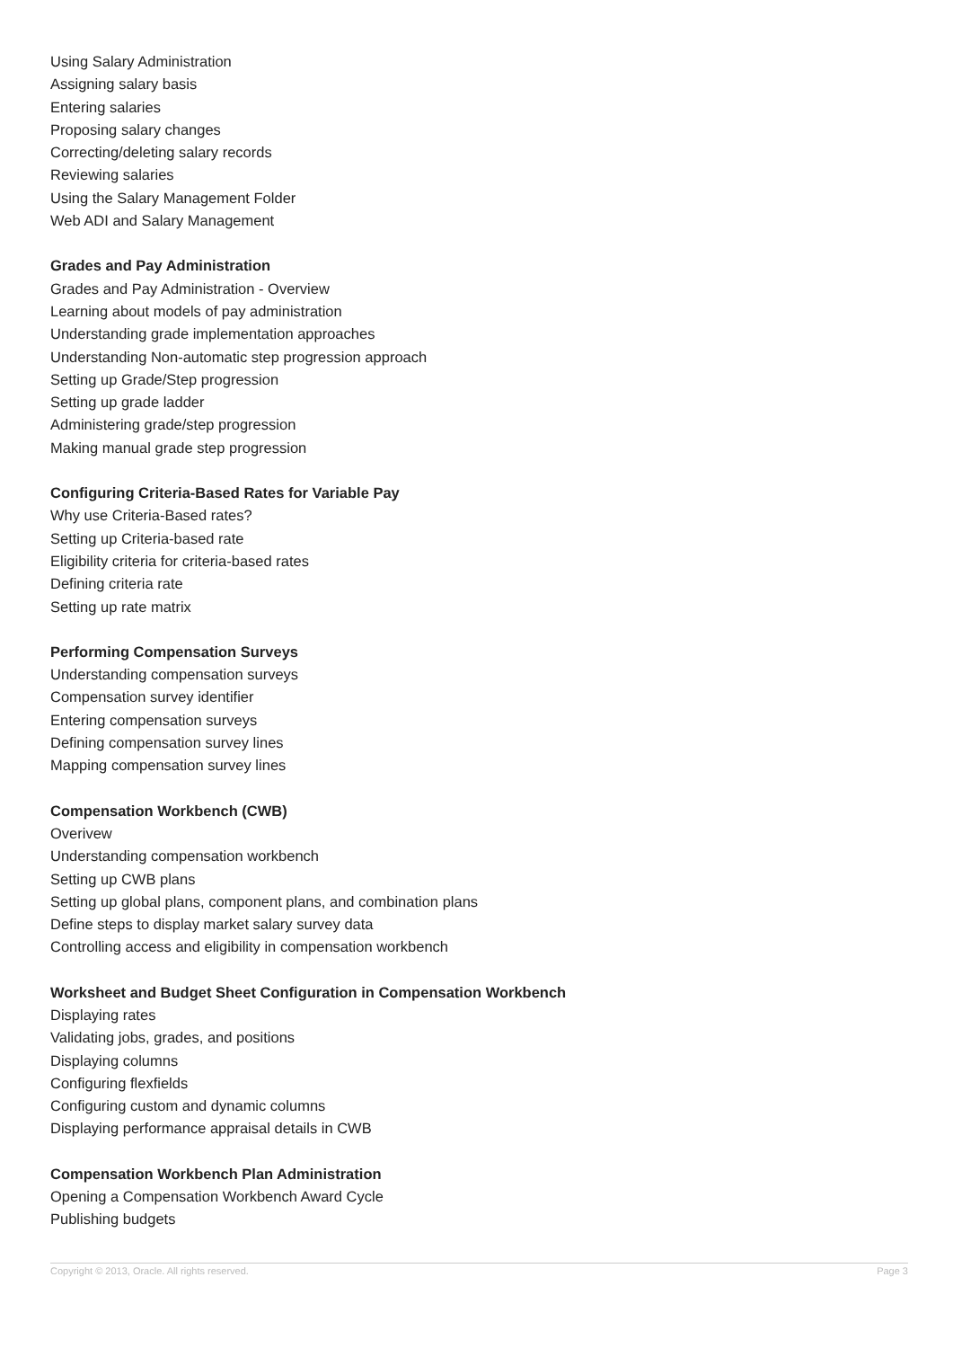Using Salary Administration
Assigning salary basis
Entering salaries
Proposing salary changes
Correcting/deleting salary records
Reviewing salaries
Using the Salary Management Folder
Web ADI and Salary Management
Grades and Pay Administration
Grades and Pay Administration - Overview
Learning about models of pay administration
Understanding grade implementation approaches
Understanding Non-automatic step progression approach
Setting up Grade/Step progression
Setting up grade ladder
Administering grade/step progression
Making manual grade step progression
Configuring Criteria-Based Rates for Variable Pay
Why use Criteria-Based rates?
Setting up Criteria-based rate
Eligibility criteria for criteria-based rates
Defining criteria rate
Setting up rate matrix
Performing Compensation Surveys
Understanding compensation surveys
Compensation survey identifier
Entering compensation surveys
Defining compensation survey lines
Mapping compensation survey lines
Compensation Workbench (CWB)
Overivew
Understanding compensation workbench
Setting up CWB plans
Setting up global plans, component plans, and combination plans
Define steps to display market salary survey data
Controlling access and eligibility in compensation workbench
Worksheet and Budget Sheet Configuration in Compensation Workbench
Displaying rates
Validating jobs, grades, and positions
Displaying columns
Configuring flexfields
Configuring custom and dynamic columns
Displaying performance appraisal details in CWB
Compensation Workbench Plan Administration
Opening a Compensation Workbench Award Cycle
Publishing budgets
Copyright © 2013, Oracle. All rights reserved. Page 3